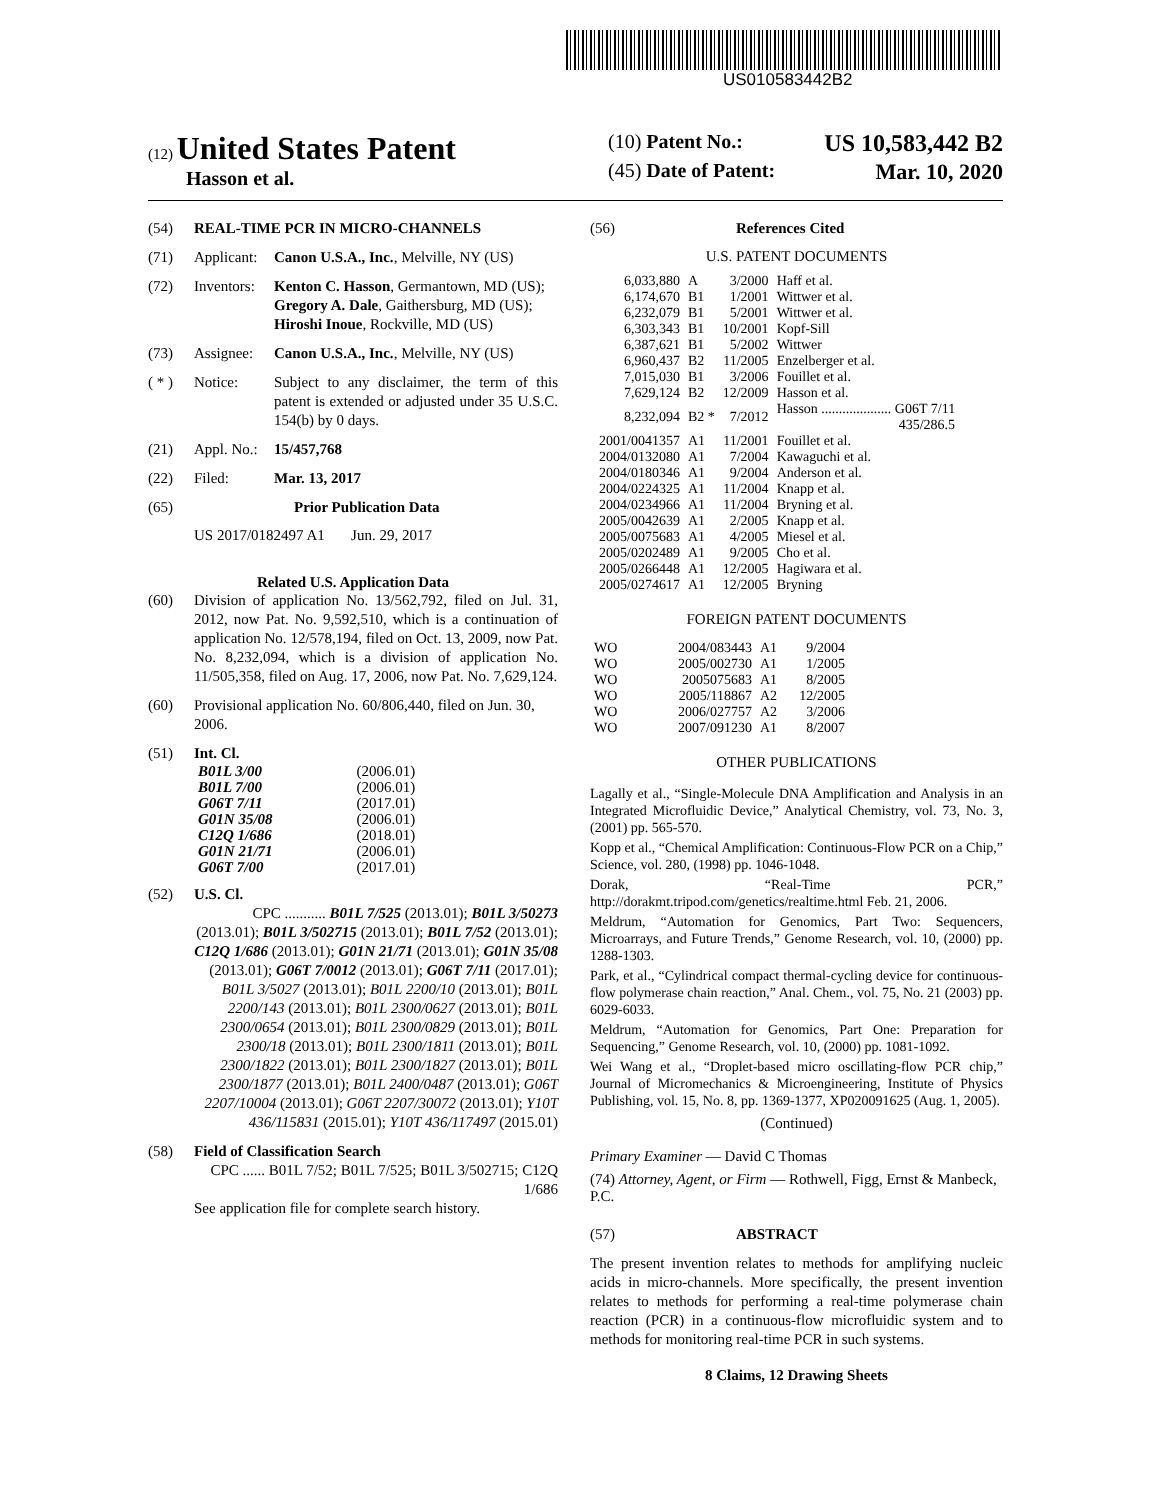US010583442B2
(12) United States Patent
Hasson et al.
(10) Patent No.: US 10,583,442 B2
(45) Date of Patent: Mar. 10, 2020
(54) REAL-TIME PCR IN MICRO-CHANNELS
(71) Applicant: Canon U.S.A., Inc., Melville, NY (US)
(72) Inventors: Kenton C. Hasson, Germantown, MD (US); Gregory A. Dale, Gaithersburg, MD (US); Hiroshi Inoue, Rockville, MD (US)
(73) Assignee: Canon U.S.A., Inc., Melville, NY (US)
( * ) Notice: Subject to any disclaimer, the term of this patent is extended or adjusted under 35 U.S.C. 154(b) by 0 days.
(21) Appl. No.: 15/457,768
(22) Filed: Mar. 13, 2017
(65) Prior Publication Data
US 2017/0182497 A1 Jun. 29, 2017
Related U.S. Application Data
(60) Division of application No. 13/562,792, filed on Jul. 31, 2012, now Pat. No. 9,592,510, which is a continuation of application No. 12/578,194, filed on Oct. 13, 2009, now Pat. No. 8,232,094, which is a division of application No. 11/505,358, filed on Aug. 17, 2006, now Pat. No. 7,629,124.
(60) Provisional application No. 60/806,440, filed on Jun. 30, 2006.
(51) Int. Cl.
| B01L 3/00 | (2006.01) |
| B01L 7/00 | (2006.01) |
| G06T 7/11 | (2017.01) |
| G01N 35/08 | (2006.01) |
| C12Q 1/686 | (2018.01) |
| G01N 21/71 | (2006.01) |
| G06T 7/00 | (2017.01) |
(52) U.S. Cl.
CPC ........... B01L 7/525 (2013.01); B01L 3/50273 (2013.01); B01L 3/502715 (2013.01); B01L 7/52 (2013.01); C12Q 1/686 (2013.01); G01N 21/71 (2013.01); G01N 35/08 (2013.01); G06T 7/0012 (2013.01); G06T 7/11 (2017.01); B01L 3/5027 (2013.01); B01L 2200/10 (2013.01); B01L 2200/143 (2013.01); B01L 2300/0627 (2013.01); B01L 2300/0654 (2013.01); B01L 2300/0829 (2013.01); B01L 2300/18 (2013.01); B01L 2300/1811 (2013.01); B01L 2300/1822 (2013.01); B01L 2300/1827 (2013.01); B01L 2300/1877 (2013.01); B01L 2400/0487 (2013.01); G06T 2207/10004 (2013.01); G06T 2207/30072 (2013.01); Y10T 436/115831 (2015.01); Y10T 436/117497 (2015.01)
(58) Field of Classification Search
CPC ...... B01L 7/52; B01L 7/525; B01L 3/502715; C12Q 1/686
See application file for complete search history.
(56) References Cited
U.S. PATENT DOCUMENTS
| 6,033,880 | A | 3/2000 | Haff et al. |
| 6,174,670 | B1 | 1/2001 | Wittwer et al. |
| 6,232,079 | B1 | 5/2001 | Wittwer et al. |
| 6,303,343 | B1 | 10/2001 | Kopf-Sill |
| 6,387,621 | B1 | 5/2002 | Wittwer |
| 6,960,437 | B2 | 11/2005 | Enzelberger et al. |
| 7,015,030 | B1 | 3/2006 | Fouillet et al. |
| 7,629,124 | B2 | 12/2009 | Hasson et al. |
| 8,232,094 | B2 * | 7/2012 | Hasson .................... G06T 7/11 435/286.5 |
| 2001/0041357 | A1 | 11/2001 | Fouillet et al. |
| 2004/0132080 | A1 | 7/2004 | Kawaguchi et al. |
| 2004/0180346 | A1 | 9/2004 | Anderson et al. |
| 2004/0224325 | A1 | 11/2004 | Knapp et al. |
| 2004/0234966 | A1 | 11/2004 | Bryning et al. |
| 2005/0042639 | A1 | 2/2005 | Knapp et al. |
| 2005/0075683 | A1 | 4/2005 | Miesel et al. |
| 2005/0202489 | A1 | 9/2005 | Cho et al. |
| 2005/0266448 | A1 | 12/2005 | Hagiwara et al. |
| 2005/0274617 | A1 | 12/2005 | Bryning |
FOREIGN PATENT DOCUMENTS
| WO | 2004/083443 | A1 | 9/2004 |
| WO | 2005/002730 | A1 | 1/2005 |
| WO | 2005075683 | A1 | 8/2005 |
| WO | 2005/118867 | A2 | 12/2005 |
| WO | 2006/027757 | A2 | 3/2006 |
| WO | 2007/091230 | A1 | 8/2007 |
OTHER PUBLICATIONS
Lagally et al., “Single-Molecule DNA Amplification and Analysis in an Integrated Microfluidic Device,” Analytical Chemistry, vol. 73, No. 3, (2001) pp. 565-570.
Kopp et al., “Chemical Amplification: Continuous-Flow PCR on a Chip,” Science, vol. 280, (1998) pp. 1046-1048.
Dorak, “Real-Time PCR,” http://dorakmt.tripod.com/genetics/realtime.html Feb. 21, 2006.
Meldrum, “Automation for Genomics, Part Two: Sequencers, Microarrays, and Future Trends,” Genome Research, vol. 10, (2000) pp. 1288-1303.
Park, et al., “Cylindrical compact thermal-cycling device for continuous-flow polymerase chain reaction,” Anal. Chem., vol. 75, No. 21 (2003) pp. 6029-6033.
Meldrum, “Automation for Genomics, Part One: Preparation for Sequencing,” Genome Research, vol. 10, (2000) pp. 1081-1092.
Wei Wang et al., “Droplet-based micro oscillating-flow PCR chip,” Journal of Micromechanics & Microengineering, Institute of Physics Publishing, vol. 15, No. 8, pp. 1369-1377, XP020091625 (Aug. 1, 2005).
(Continued)
Primary Examiner — David C Thomas
(74) Attorney, Agent, or Firm — Rothwell, Figg, Ernst & Manbeck, P.C.
(57) ABSTRACT
The present invention relates to methods for amplifying nucleic acids in micro-channels. More specifically, the present invention relates to methods for performing a real-time polymerase chain reaction (PCR) in a continuous-flow microfluidic system and to methods for monitoring real-time PCR in such systems.
8 Claims, 12 Drawing Sheets